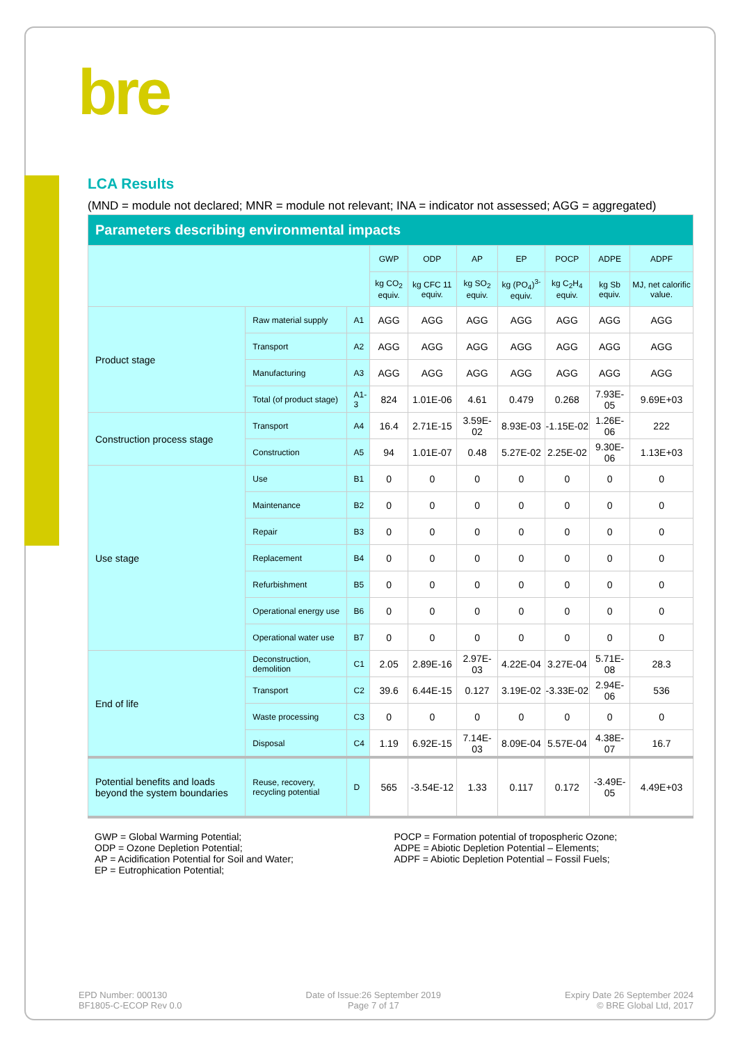bre
LCA Results
(MND = module not declared; MNR = module not relevant; INA = indicator not assessed; AGG = aggregated)
| Parameters describing environmental impacts | | | | | | | | | |
| --- | --- | --- | --- | --- | --- | --- | --- | --- | --- |
| | | | GWP | ODP | AP | EP | POCP | ADPE | ADPF |
| | | | kg CO<sub>2</sub> equiv. | kg CFC 11 equiv. | kg SO<sub>2</sub> equiv. | kg (PO<sub>4</sub>)<sup>3-</sup> equiv. | kg C<sub>2</sub>H<sub>4</sub> equiv. | kg Sb equiv. | MJ, net calorific value. |
| Product stage | Raw material supply | A1 | AGG | AGG | AGG | AGG | AGG | AGG | AGG |
| | Transport | A2 | AGG | AGG | AGG | AGG | AGG | AGG | AGG |
| | Manufacturing | A3 | AGG | AGG | AGG | AGG | AGG | AGG | AGG |
| | Total (of product stage) | A1-3 | 824 | 1.01E-06 | 4.61 | 0.479 | 0.268 | 7.93E-05 | 9.69E+03 |
| Construction process stage | Transport | A4 | 16.4 | 2.71E-15 | 3.59E-02 | 8.93E-03 | -1.15E-02 | 1.26E-06 | 222 |
| | Construction | A5 | 94 | 1.01E-07 | 0.48 | 5.27E-02 | 2.25E-02 | 9.30E-06 | 1.13E+03 |
| Use stage | Use | B1 | 0 | 0 | 0 | 0 | 0 | 0 | 0 |
| | Maintenance | B2 | 0 | 0 | 0 | 0 | 0 | 0 | 0 |
| | Repair | B3 | 0 | 0 | 0 | 0 | 0 | 0 | 0 |
| | Replacement | B4 | 0 | 0 | 0 | 0 | 0 | 0 | 0 |
| | Refurbishment | B5 | 0 | 0 | 0 | 0 | 0 | 0 | 0 |
| | Operational energy use | B6 | 0 | 0 | 0 | 0 | 0 | 0 | 0 |
| | Operational water use | B7 | 0 | 0 | 0 | 0 | 0 | 0 | 0 |
| End of life | Deconstruction, demolition | C1 | 2.05 | 2.89E-16 | 2.97E-03 | 4.22E-04 | 3.27E-04 | 5.71E-08 | 28.3 |
| | Transport | C2 | 39.6 | 6.44E-15 | 0.127 | 3.19E-02 | -3.33E-02 | 2.94E-06 | 536 |
| | Waste processing | C3 | 0 | 0 | 0 | 0 | 0 | 0 | 0 |
| | Disposal | C4 | 1.19 | 6.92E-15 | 7.14E-03 | 8.09E-04 | 5.57E-04 | 4.38E-07 | 16.7 |
| Potential benefits and loads beyond the system boundaries | Reuse, recovery, recycling potential | D | 565 | -3.54E-12 | 1.33 | 0.117 | 0.172 | -3.49E-05 | 4.49E+03 |
GWP = Global Warming Potential;
ODP = Ozone Depletion Potential;
AP = Acidification Potential for Soil and Water;
EP = Eutrophication Potential;
POCP = Formation potential of tropospheric Ozone;
ADPE = Abiotic Depletion Potential – Elements;
ADPF = Abiotic Depletion Potential – Fossil Fuels;
EPD Number: 000130
BF1805-C-ECOP Rev 0.0
Date of Issue:26 September 2019
Page 7 of 17
Expiry Date 26 September 2024
© BRE Global Ltd, 2017